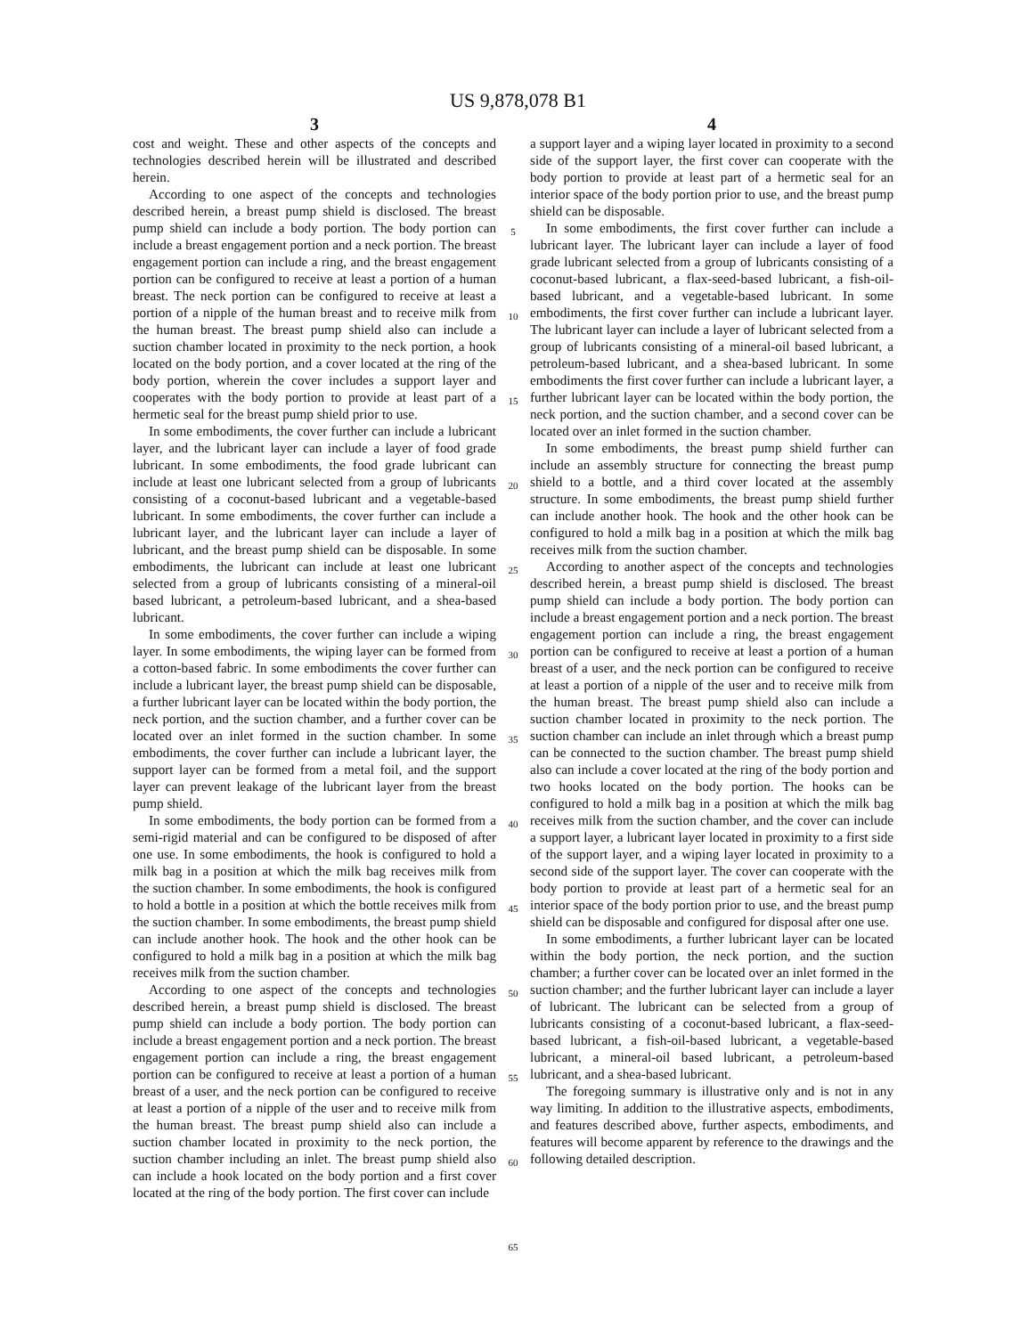US 9,878,078 B1
3
cost and weight. These and other aspects of the concepts and technologies described herein will be illustrated and described herein.
According to one aspect of the concepts and technologies described herein, a breast pump shield is disclosed. The breast pump shield can include a body portion. The body portion can include a breast engagement portion and a neck portion. The breast engagement portion can include a ring, and the breast engagement portion can be configured to receive at least a portion of a human breast. The neck portion can be configured to receive at least a portion of a nipple of the human breast and to receive milk from the human breast. The breast pump shield also can include a suction chamber located in proximity to the neck portion, a hook located on the body portion, and a cover located at the ring of the body portion, wherein the cover includes a support layer and cooperates with the body portion to provide at least part of a hermetic seal for the breast pump shield prior to use.
In some embodiments, the cover further can include a lubricant layer, and the lubricant layer can include a layer of food grade lubricant. In some embodiments, the food grade lubricant can include at least one lubricant selected from a group of lubricants consisting of a coconut-based lubricant and a vegetable-based lubricant. In some embodiments, the cover further can include a lubricant layer, and the lubricant layer can include a layer of lubricant, and the breast pump shield can be disposable. In some embodiments, the lubricant can include at least one lubricant selected from a group of lubricants consisting of a mineral-oil based lubricant, a petroleum-based lubricant, and a shea-based lubricant.
In some embodiments, the cover further can include a wiping layer. In some embodiments, the wiping layer can be formed from a cotton-based fabric. In some embodiments the cover further can include a lubricant layer, the breast pump shield can be disposable, a further lubricant layer can be located within the body portion, the neck portion, and the suction chamber, and a further cover can be located over an inlet formed in the suction chamber. In some embodiments, the cover further can include a lubricant layer, the support layer can be formed from a metal foil, and the support layer can prevent leakage of the lubricant layer from the breast pump shield.
In some embodiments, the body portion can be formed from a semi-rigid material and can be configured to be disposed of after one use. In some embodiments, the hook is configured to hold a milk bag in a position at which the milk bag receives milk from the suction chamber. In some embodiments, the hook is configured to hold a bottle in a position at which the bottle receives milk from the suction chamber. In some embodiments, the breast pump shield can include another hook. The hook and the other hook can be configured to hold a milk bag in a position at which the milk bag receives milk from the suction chamber.
According to one aspect of the concepts and technologies described herein, a breast pump shield is disclosed. The breast pump shield can include a body portion. The body portion can include a breast engagement portion and a neck portion. The breast engagement portion can include a ring, the breast engagement portion can be configured to receive at least a portion of a human breast of a user, and the neck portion can be configured to receive at least a portion of a nipple of the user and to receive milk from the human breast. The breast pump shield also can include a suction chamber located in proximity to the neck portion, the suction chamber including an inlet. The breast pump shield also can include a hook located on the body portion and a first cover located at the ring of the body portion. The first cover can include
5
10
15
20
25
30
35
40
45
50
55
60
65
4
a support layer and a wiping layer located in proximity to a second side of the support layer, the first cover can cooperate with the body portion to provide at least part of a hermetic seal for an interior space of the body portion prior to use, and the breast pump shield can be disposable.
In some embodiments, the first cover further can include a lubricant layer. The lubricant layer can include a layer of food grade lubricant selected from a group of lubricants consisting of a coconut-based lubricant, a flax-seed-based lubricant, a fish-oil-based lubricant, and a vegetable-based lubricant. In some embodiments, the first cover further can include a lubricant layer. The lubricant layer can include a layer of lubricant selected from a group of lubricants consisting of a mineral-oil based lubricant, a petroleum-based lubricant, and a shea-based lubricant. In some embodiments the first cover further can include a lubricant layer, a further lubricant layer can be located within the body portion, the neck portion, and the suction chamber, and a second cover can be located over an inlet formed in the suction chamber.
In some embodiments, the breast pump shield further can include an assembly structure for connecting the breast pump shield to a bottle, and a third cover located at the assembly structure. In some embodiments, the breast pump shield further can include another hook. The hook and the other hook can be configured to hold a milk bag in a position at which the milk bag receives milk from the suction chamber.
According to another aspect of the concepts and technologies described herein, a breast pump shield is disclosed. The breast pump shield can include a body portion. The body portion can include a breast engagement portion and a neck portion. The breast engagement portion can include a ring, the breast engagement portion can be configured to receive at least a portion of a human breast of a user, and the neck portion can be configured to receive at least a portion of a nipple of the user and to receive milk from the human breast. The breast pump shield also can include a suction chamber located in proximity to the neck portion. The suction chamber can include an inlet through which a breast pump can be connected to the suction chamber. The breast pump shield also can include a cover located at the ring of the body portion and two hooks located on the body portion. The hooks can be configured to hold a milk bag in a position at which the milk bag receives milk from the suction chamber, and the cover can include a support layer, a lubricant layer located in proximity to a first side of the support layer, and a wiping layer located in proximity to a second side of the support layer. The cover can cooperate with the body portion to provide at least part of a hermetic seal for an interior space of the body portion prior to use, and the breast pump shield can be disposable and configured for disposal after one use.
In some embodiments, a further lubricant layer can be located within the body portion, the neck portion, and the suction chamber; a further cover can be located over an inlet formed in the suction chamber; and the further lubricant layer can include a layer of lubricant. The lubricant can be selected from a group of lubricants consisting of a coconut-based lubricant, a flax-seed-based lubricant, a fish-oil-based lubricant, a vegetable-based lubricant, a mineral-oil based lubricant, a petroleum-based lubricant, and a shea-based lubricant.
The foregoing summary is illustrative only and is not in any way limiting. In addition to the illustrative aspects, embodiments, and features described above, further aspects, embodiments, and features will become apparent by reference to the drawings and the following detailed description.